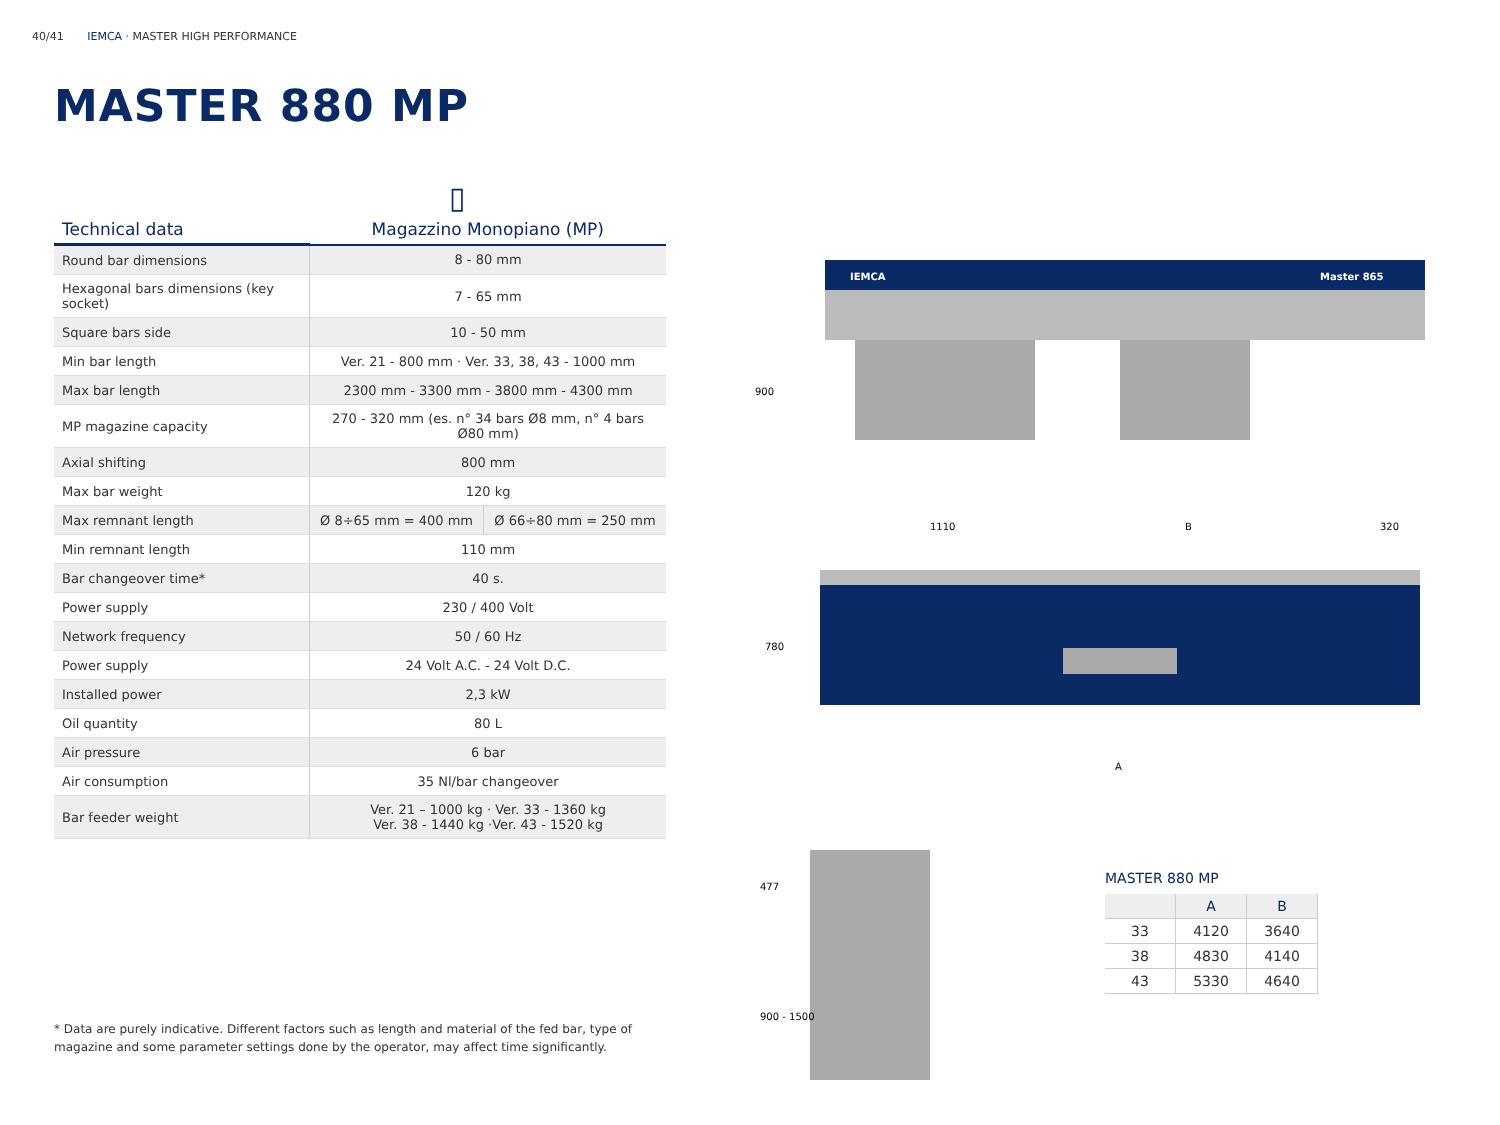40/41 IEMCA · MASTER HIGH PERFORMANCE
MASTER 880 MP
▯
| Technical data | Magazzino Monopiano (MP) | |
| --- | --- | --- |
| Round bar dimensions | 8 - 80 mm | |
| Hexagonal bars dimensions (key socket) | 7 - 65 mm | |
| Square bars side | 10 - 50 mm | |
| Min bar length | Ver. 21 - 800 mm · Ver. 33, 38, 43 - 1000 mm | |
| Max bar length | 2300 mm - 3300 mm - 3800 mm - 4300 mm | |
| MP magazine capacity | 270 - 320 mm (es. n° 34 bars Ø8 mm, n° 4 bars Ø80 mm) | |
| Axial shifting | 800 mm | |
| Max bar weight | 120 kg | |
| Max remnant length | Ø 8÷65 mm = 400 mm | Ø 66÷80 mm = 250 mm |
| Min remnant length | 110 mm | |
| Bar changeover time* | 40 s. | |
| Power supply | 230 / 400 Volt | |
| Network frequency | 50 / 60 Hz | |
| Power supply | 24 Volt A.C. - 24 Volt D.C. | |
| Installed power | 2,3 kW | |
| Oil quantity | 80 L | |
| Air pressure | 6 bar | |
| Air consumption | 35 Nl/bar changeover | |
| Bar feeder weight | Ver. 21 – 1000 kg · Ver. 33 - 1360 kg Ver. 38 - 1440 kg ·Ver. 43 - 1520 kg | |
* Data are purely indicative. Different factors such as length and material of the fed bar, type of magazine and some parameter settings done by the operator, may affect time significantly.
IEMCA
Master 865
900
1110
B
320
780
A
477
900 - 1500
MASTER 880 MP
| | A | B |
| --- | --- | --- |
| 33 | 4120 | 3640 |
| 38 | 4830 | 4140 |
| 43 | 5330 | 4640 |